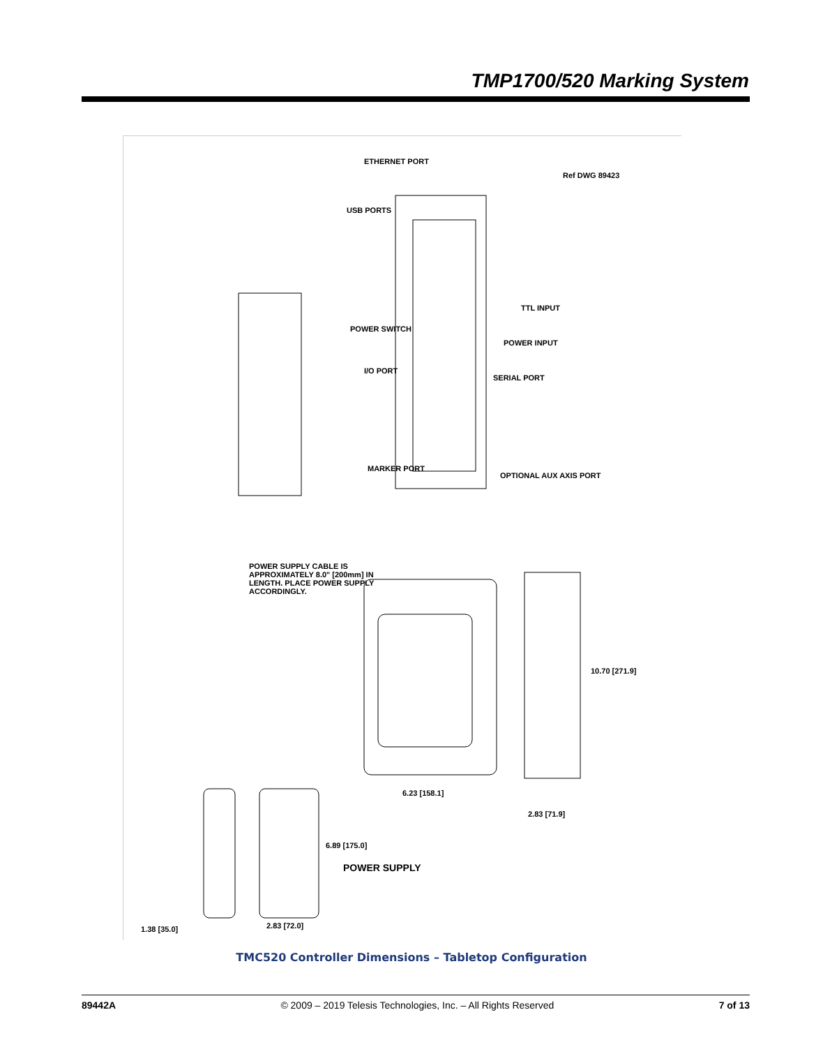TMP1700/520 Marking System
ETHERNET PORT
USB PORTS
Ref DWG 89423
TTL INPUT
POWER INPUT
SERIAL PORT
POWER SWITCH
I/O PORT
MARKER PORT
OPTIONAL AUX AXIS PORT
POWER SUPPLY CABLE IS APPROXIMATELY 8.0" [200mm] IN LENGTH. PLACE POWER SUPPLY ACCORDINGLY.
10.70 [271.9]
6.23 [158.1]
2.83 [71.9]
6.89 [175.0]
POWER SUPPLY
2.83 [72.0]
1.38 [35.0]
TMC520 Controller Dimensions – Tabletop Configuration
89442A © 2009 – 2019 Telesis Technologies, Inc. – All Rights Reserved 7 of 13